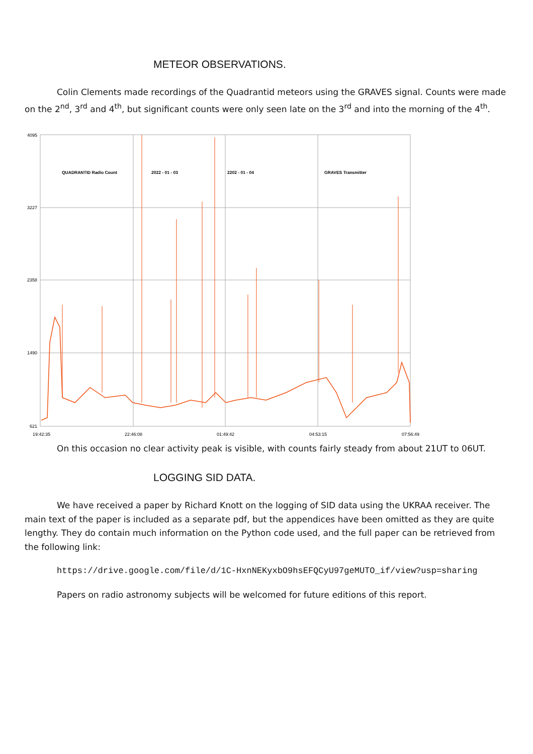METEOR OBSERVATIONS.
Colin Clements made recordings of the Quadrantid meteors using the GRAVES signal. Counts were made on the 2<sup>nd</sup>, 3<sup>rd</sup> and 4<sup>th</sup>, but significant counts were only seen late on the 3<sup>rd</sup> and into the morning of the 4<sup>th</sup>.
4095
3227
2358
1490
621
19:42:35
22:46:08
01:49:42
04:53:15
07:56:49
QUADRANTID Radio Count
2022 - 01 - 03
2202 - 01 - 04
GRAVES Transmitter
On this occasion no clear activity peak is visible, with counts fairly steady from about 21UT to 06UT.
LOGGING SID DATA.
We have received a paper by Richard Knott on the logging of SID data using the UKRAA receiver. The main text of the paper is included as a separate pdf, but the appendices have been omitted as they are quite lengthy. They do contain much information on the Python code used, and the full paper can be retrieved from the following link:
https://drive.google.com/file/d/1C-HxnNEKyxbO9hsEFQCyU97geMUTO_if/view?usp=sharing
Papers on radio astronomy subjects will be welcomed for future editions of this report.